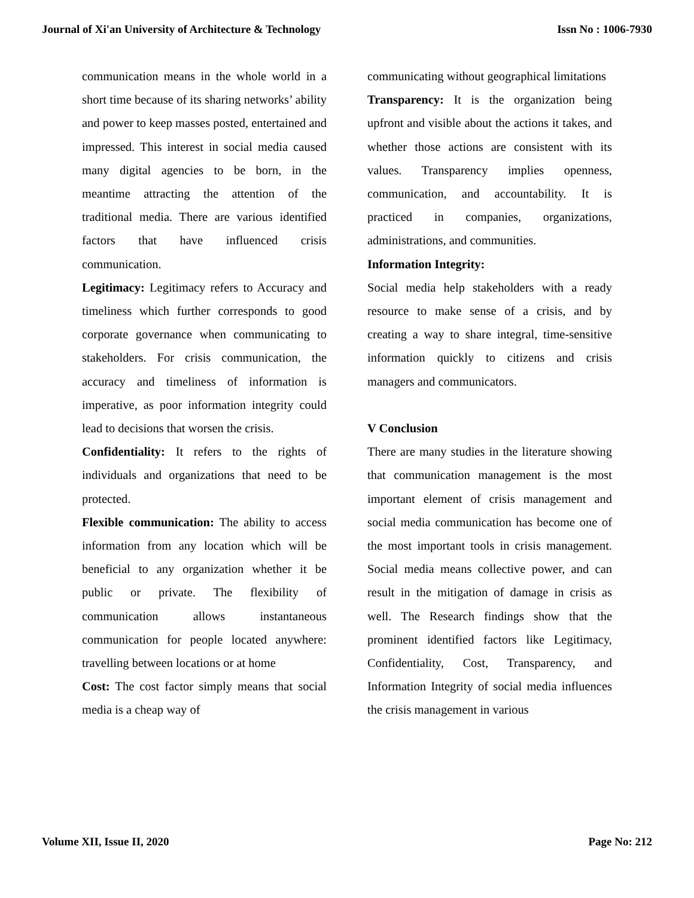Journal of Xi'an University of Architecture & Technology Issn No : 1006-7930
communication means in the whole world in a short time because of its sharing networks’ ability and power to keep masses posted, entertained and impressed. This interest in social media caused many digital agencies to be born, in the meantime attracting the attention of the traditional media. There are various identified factors that have influenced crisis communication.
Legitimacy: Legitimacy refers to Accuracy and timeliness which further corresponds to good corporate governance when communicating to stakeholders. For crisis communication, the accuracy and timeliness of information is imperative, as poor information integrity could lead to decisions that worsen the crisis.
Confidentiality: It refers to the rights of individuals and organizations that need to be protected.
Flexible communication: The ability to access information from any location which will be beneficial to any organization whether it be public or private. The flexibility of communication allows instantaneous communication for people located anywhere: travelling between locations or at home
Cost: The cost factor simply means that social media is a cheap way of
communicating without geographical limitations
Transparency: It is the organization being upfront and visible about the actions it takes, and whether those actions are consistent with its values. Transparency implies openness, communication, and accountability. It is practiced in companies, organizations, administrations, and communities.
Information Integrity:
Social media help stakeholders with a ready resource to make sense of a crisis, and by creating a way to share integral, time-sensitive information quickly to citizens and crisis managers and communicators.
V Conclusion
There are many studies in the literature showing that communication management is the most important element of crisis management and social media communication has become one of the most important tools in crisis management. Social media means collective power, and can result in the mitigation of damage in crisis as well. The Research findings show that the prominent identified factors like Legitimacy, Confidentiality, Cost, Transparency, and Information Integrity of social media influences the crisis management in various
Volume XII, Issue II, 2020 Page No: 212